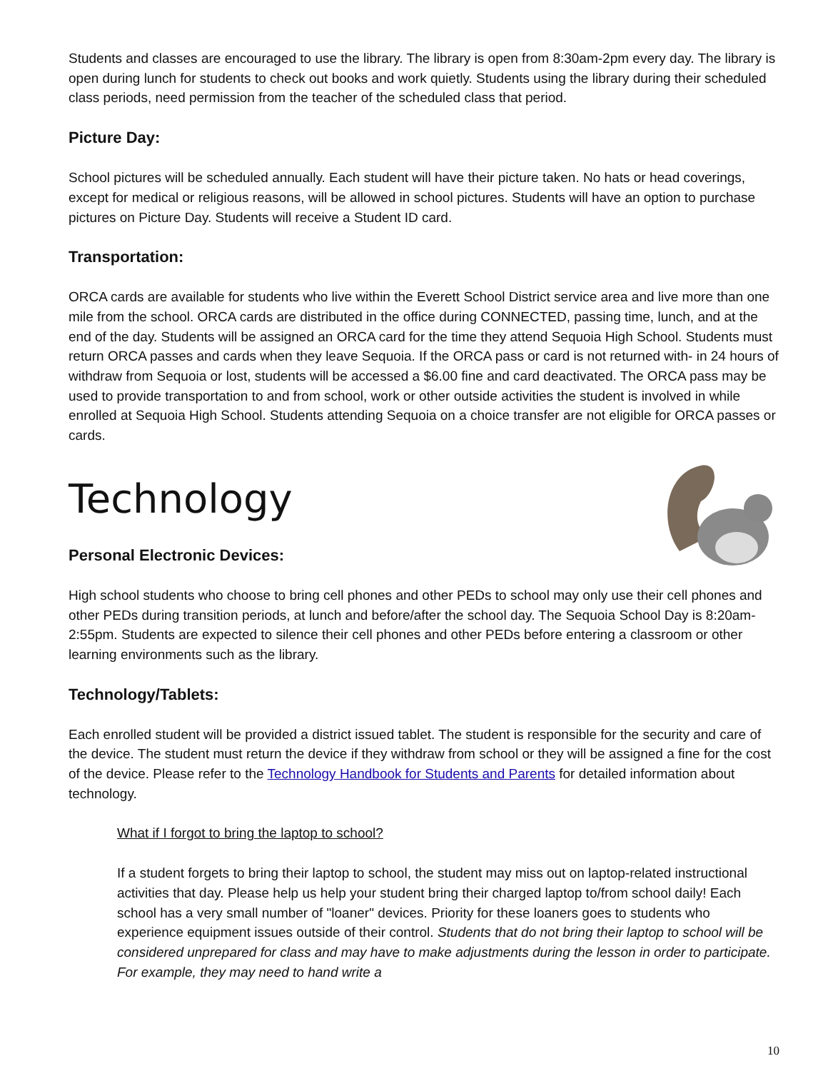Students and classes are encouraged to use the library. The library is open from 8:30am-2pm every day. The library is open during lunch for students to check out books and work quietly. Students using the library during their scheduled class periods, need permission from the teacher of the scheduled class that period.
Picture Day:
School pictures will be scheduled annually. Each student will have their picture taken. No hats or head coverings, except for medical or religious reasons, will be allowed in school pictures. Students will have an option to purchase pictures on Picture Day. Students will receive a Student ID card.
Transportation:
ORCA cards are available for students who live within the Everett School District service area and live more than one mile from the school. ORCA cards are distributed in the office during CONNECTED, passing time, lunch, and at the end of the day. Students will be assigned an ORCA card for the time they attend Sequoia High School. Students must return ORCA passes and cards when they leave Sequoia. If the ORCA pass or card is not returned with- in 24 hours of withdraw from Sequoia or lost, students will be accessed a $6.00 fine and card deactivated. The ORCA pass may be used to provide transportation to and from school, work or other outside activities the student is involved in while enrolled at Sequoia High School. Students attending Sequoia on a choice transfer are not eligible for ORCA passes or cards.
Technology
Personal Electronic Devices:
High school students who choose to bring cell phones and other PEDs to school may only use their cell phones and other PEDs during transition periods, at lunch and before/after the school day. The Sequoia School Day is 8:20am-2:55pm. Students are expected to silence their cell phones and other PEDs before entering a classroom or other learning environments such as the library.
Technology/Tablets:
Each enrolled student will be provided a district issued tablet. The student is responsible for the security and care of the device. The student must return the device if they withdraw from school or they will be assigned a fine for the cost of the device. Please refer to the Technology Handbook for Students and Parents for detailed information about technology.
What if I forgot to bring the laptop to school?
If a student forgets to bring their laptop to school, the student may miss out on laptop-related instructional activities that day. Please help us help your student bring their charged laptop to/from school daily! Each school has a very small number of "loaner" devices. Priority for these loaners goes to students who experience equipment issues outside of their control. Students that do not bring their laptop to school will be considered unprepared for class and may have to make adjustments during the lesson in order to participate. For example, they may need to hand write a
10